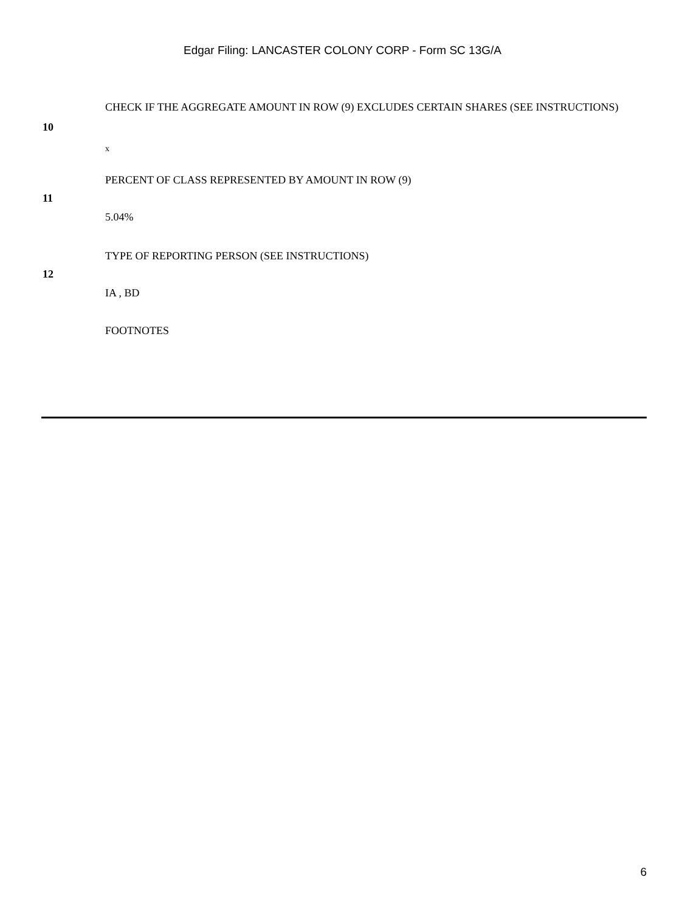Edgar Filing: LANCASTER COLONY CORP - Form SC 13G/A
| 10 | CHECK IF THE AGGREGATE AMOUNT IN ROW (9) EXCLUDES CERTAIN SHARES (SEE INSTRUCTIONS) x |
| 11 | PERCENT OF CLASS REPRESENTED BY AMOUNT IN ROW (9) 5.04% |
| 12 | TYPE OF REPORTING PERSON (SEE INSTRUCTIONS) IA , BD |
| | FOOTNOTES |
6